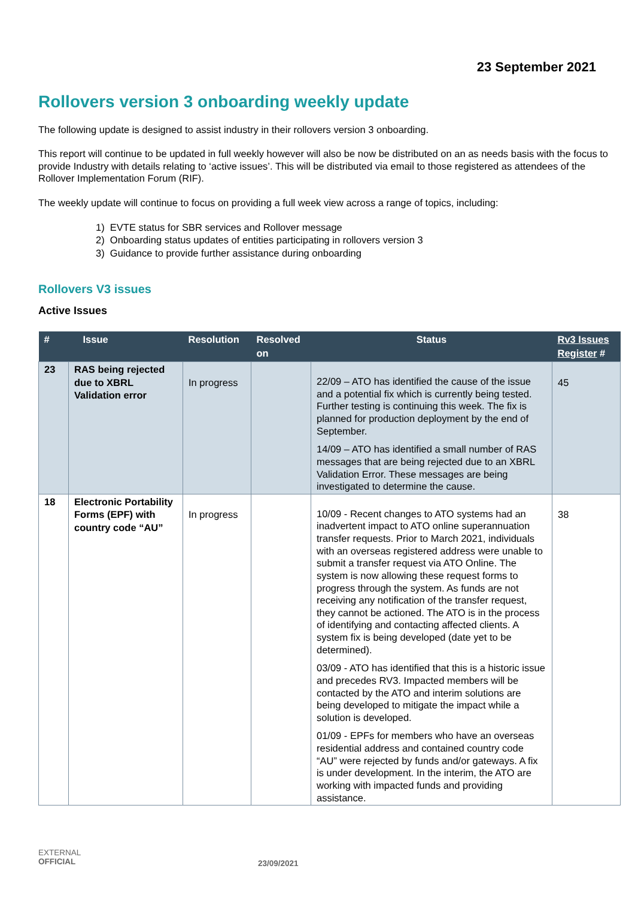23 September 2021
Rollovers version 3 onboarding weekly update
The following update is designed to assist industry in their rollovers version 3 onboarding.
This report will continue to be updated in full weekly however will also be now be distributed on an as needs basis with the focus to provide Industry with details relating to ‘active issues’. This will be distributed via email to those registered as attendees of the Rollover Implementation Forum (RIF).
The weekly update will continue to focus on providing a full week view across a range of topics, including:
1) EVTE status for SBR services and Rollover message
2) Onboarding status updates of entities participating in rollovers version 3
3) Guidance to provide further assistance during onboarding
Rollovers V3 issues
Active Issues
| # | Issue | Resolution | Resolved on | Status | Rv3 Issues Register # |
| --- | --- | --- | --- | --- | --- |
| 23 | RAS being rejected due to XBRL Validation error | In progress | | 22/09 – ATO has identified the cause of the issue and a potential fix which is currently being tested. Further testing is continuing this week. The fix is planned for production deployment by the end of September. 14/09 – ATO has identified a small number of RAS messages that are being rejected due to an XBRL Validation Error. These messages are being investigated to determine the cause. | 45 |
| 18 | Electronic Portability Forms (EPF) with country code “AU” | In progress | | 10/09 - Recent changes to ATO systems had an inadvertent impact to ATO online superannuation transfer requests. Prior to March 2021, individuals with an overseas registered address were unable to submit a transfer request via ATO Online. The system is now allowing these request forms to progress through the system. As funds are not receiving any notification of the transfer request, they cannot be actioned. The ATO is in the process of identifying and contacting affected clients. A system fix is being developed (date yet to be determined). 03/09 - ATO has identified that this is a historic issue and precedes RV3. Impacted members will be contacted by the ATO and interim solutions are being developed to mitigate the impact while a solution is developed. 01/09 - EPFs for members who have an overseas residential address and contained country code “AU” were rejected by funds and/or gateways. A fix is under development. In the interim, the ATO are working with impacted funds and providing assistance. | 38 |
EXTERNAL
OFFICIAL
23/09/2021